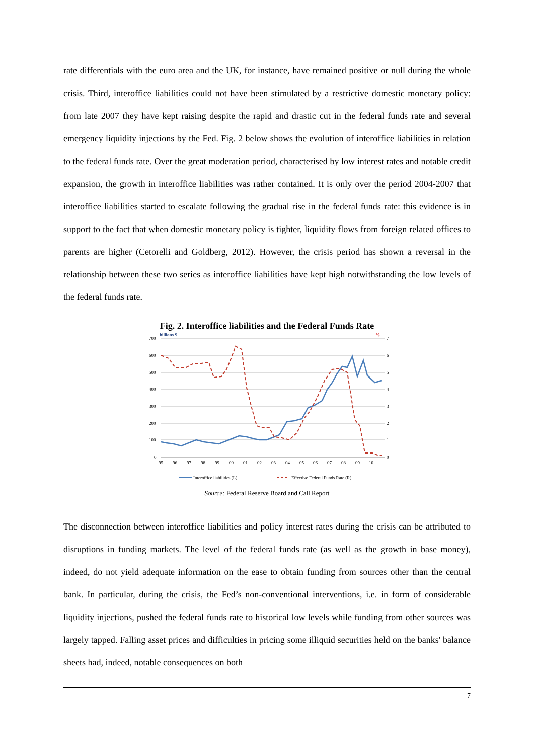rate differentials with the euro area and the UK, for instance, have remained positive or null during the whole crisis. Third, interoffice liabilities could not have been stimulated by a restrictive domestic monetary policy: from late 2007 they have kept raising despite the rapid and drastic cut in the federal funds rate and several emergency liquidity injections by the Fed. Fig. 2 below shows the evolution of interoffice liabilities in relation to the federal funds rate. Over the great moderation period, characterised by low interest rates and notable credit expansion, the growth in interoffice liabilities was rather contained. It is only over the period 2004-2007 that interoffice liabilities started to escalate following the gradual rise in the federal funds rate: this evidence is in support to the fact that when domestic monetary policy is tighter, liquidity flows from foreign related offices to parents are higher (Cetorelli and Goldberg, 2012). However, the crisis period has shown a reversal in the relationship between these two series as interoffice liabilities have kept high notwithstanding the low levels of the federal funds rate.
Fig. 2. Interoffice liabilities and the Federal Funds Rate
billions $
%
700
600
500
400
300
200
100
0
7
6
5
4
3
2
1
0
95
96
97
98
99
00
01
02
03
04
05
06
07
08
09
10
Interoffice liabilities (L)
Effective Federal Funds Rate (R)
Source: Federal Reserve Board and Call Report
The disconnection between interoffice liabilities and policy interest rates during the crisis can be attributed to disruptions in funding markets. The level of the federal funds rate (as well as the growth in base money), indeed, do not yield adequate information on the ease to obtain funding from sources other than the central bank. In particular, during the crisis, the Fed’s non-conventional interventions, i.e. in form of considerable liquidity injections, pushed the federal funds rate to historical low levels while funding from other sources was largely tapped. Falling asset prices and difficulties in pricing some illiquid securities held on the banks' balance sheets had, indeed, notable consequences on both
7